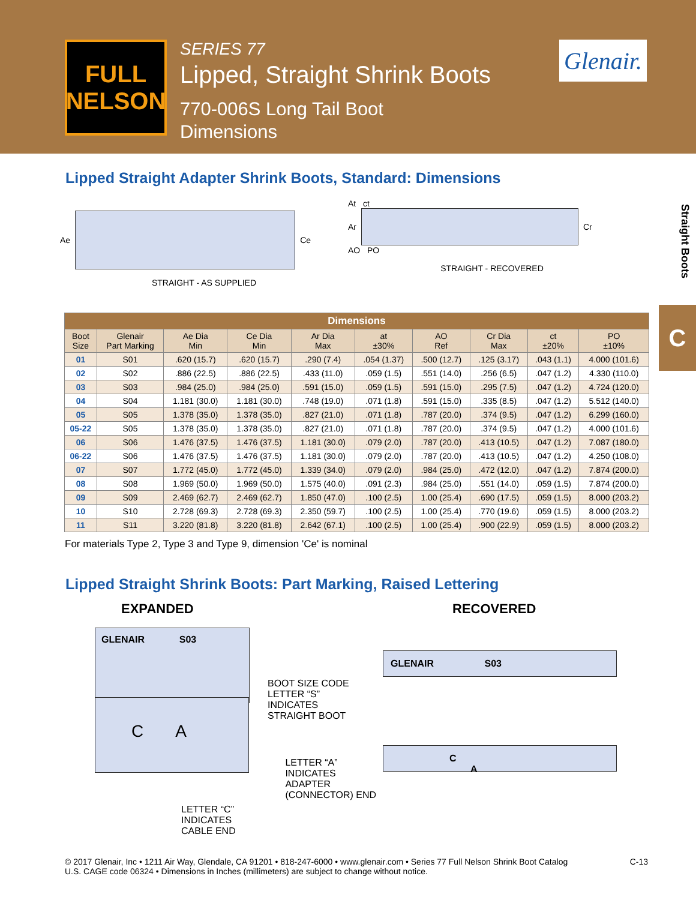FULL
NELSON
SERIES 77
Lipped, Straight Shrink Boots
770-006S Long Tail Boot
Dimensions
Glenair.
Straight Boots
C
Lipped Straight Adapter Shrink Boots, Standard: Dimensions
Ae Ce
STRAIGHT - AS SUPPLIED
At ct
Ar Cr
AO PO
STRAIGHT - RECOVERED
| Dimensions | | | | | | | | | |
| --- | --- | --- | --- | --- | --- | --- | --- | --- | --- |
| Boot Size | Glenair Part Marking | Ae Dia Min | Ce Dia Min | Ar Dia Max | at ±30% | AO Ref | Cr Dia Max | ct ±20% | PO ±10% |
| 01 | S01 | .620 (15.7) | .620 (15.7) | .290 (7.4) | .054 (1.37) | .500 (12.7) | .125 (3.17) | .043 (1.1) | 4.000 (101.6) |
| 02 | S02 | .886 (22.5) | .886 (22.5) | .433 (11.0) | .059 (1.5) | .551 (14.0) | .256 (6.5) | .047 (1.2) | 4.330 (110.0) |
| 03 | S03 | .984 (25.0) | .984 (25.0) | .591 (15.0) | .059 (1.5) | .591 (15.0) | .295 (7.5) | .047 (1.2) | 4.724 (120.0) |
| 04 | S04 | 1.181 (30.0) | 1.181 (30.0) | .748 (19.0) | .071 (1.8) | .591 (15.0) | .335 (8.5) | .047 (1.2) | 5.512 (140.0) |
| 05 | S05 | 1.378 (35.0) | 1.378 (35.0) | .827 (21.0) | .071 (1.8) | .787 (20.0) | .374 (9.5) | .047 (1.2) | 6.299 (160.0) |
| 05-22 | S05 | 1.378 (35.0) | 1.378 (35.0) | .827 (21.0) | .071 (1.8) | .787 (20.0) | .374 (9.5) | .047 (1.2) | 4.000 (101.6) |
| 06 | S06 | 1.476 (37.5) | 1.476 (37.5) | 1.181 (30.0) | .079 (2.0) | .787 (20.0) | .413 (10.5) | .047 (1.2) | 7.087 (180.0) |
| 06-22 | S06 | 1.476 (37.5) | 1.476 (37.5) | 1.181 (30.0) | .079 (2.0) | .787 (20.0) | .413 (10.5) | .047 (1.2) | 4.250 (108.0) |
| 07 | S07 | 1.772 (45.0) | 1.772 (45.0) | 1.339 (34.0) | .079 (2.0) | .984 (25.0) | .472 (12.0) | .047 (1.2) | 7.874 (200.0) |
| 08 | S08 | 1.969 (50.0) | 1.969 (50.0) | 1.575 (40.0) | .091 (2.3) | .984 (25.0) | .551 (14.0) | .059 (1.5) | 7.874 (200.0) |
| 09 | S09 | 2.469 (62.7) | 2.469 (62.7) | 1.850 (47.0) | .100 (2.5) | 1.00 (25.4) | .690 (17.5) | .059 (1.5) | 8.000 (203.2) |
| 10 | S10 | 2.728 (69.3) | 2.728 (69.3) | 2.350 (59.7) | .100 (2.5) | 1.00 (25.4) | .770 (19.6) | .059 (1.5) | 8.000 (203.2) |
| 11 | S11 | 3.220 (81.8) | 3.220 (81.8) | 2.642 (67.1) | .100 (2.5) | 1.00 (25.4) | .900 (22.9) | .059 (1.5) | 8.000 (203.2) |
For materials Type 2, Type 3 and Type 9, dimension 'Ce' is nominal
Lipped Straight Shrink Boots: Part Marking, Raised Lettering
EXPANDED
GLENAIR S03
BOOT SIZE CODE
LETTER “S”
INDICATES
STRAIGHT BOOT
C A
LETTER “A”
INDICATES ADAPTER
(CONNECTOR) END
LETTER “C”
INDICATES
CABLE END
RECOVERED
GLENAIR S03
C A
© 2017 Glenair, Inc • 1211 Air Way, Glendale, CA 91201 • 818-247-6000 • www.glenair.com • Series 77 Full Nelson Shrink Boot Catalog
U.S. CAGE code 06324 • Dimensions in Inches (millimeters) are subject to change without notice.
C-13